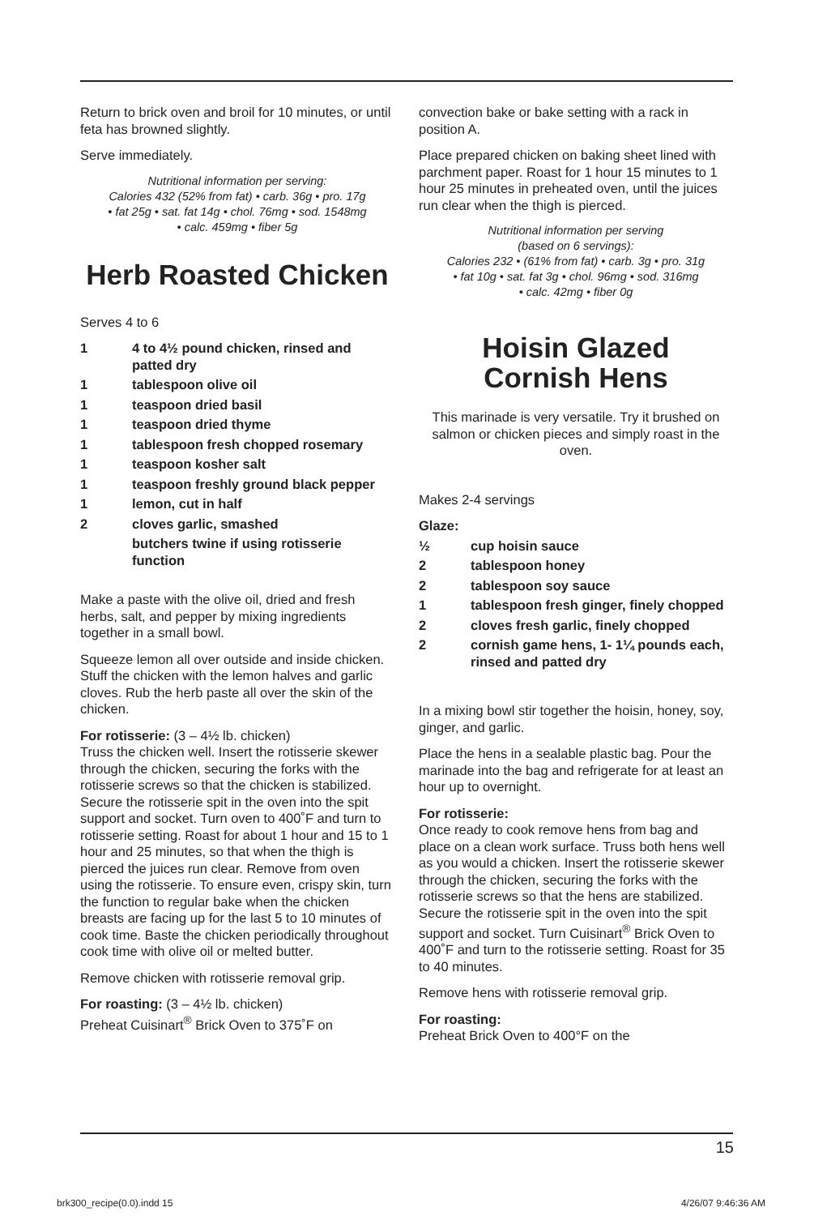Return to brick oven and broil for 10 minutes, or until feta has browned slightly.
Serve immediately.
Nutritional information per serving:
Calories 432 (52% from fat) • carb. 36g • pro. 17g
• fat 25g • sat. fat 14g • chol. 76mg • sod. 1548mg
• calc. 459mg • fiber 5g
Herb Roasted Chicken
Serves 4 to 6
1 4 to 4½ pound chicken, rinsed and patted dry
1 tablespoon olive oil
1 teaspoon dried basil
1 teaspoon dried thyme
1 tablespoon fresh chopped rosemary
1 teaspoon kosher salt
1 teaspoon freshly ground black pepper
1 lemon, cut in half
2 cloves garlic, smashed
butchers twine if using rotisserie function
Make a paste with the olive oil, dried and fresh herbs, salt, and pepper by mixing ingredients together in a small bowl.
Squeeze lemon all over outside and inside chicken. Stuff the chicken with the lemon halves and garlic cloves. Rub the herb paste all over the skin of the chicken.
For rotisserie: (3 – 4½ lb. chicken)
Truss the chicken well. Insert the rotisserie skewer through the chicken, securing the forks with the rotisserie screws so that the chicken is stabilized. Secure the rotisserie spit in the oven into the spit support and socket. Turn oven to 400˚F and turn to rotisserie setting. Roast for about 1 hour and 15 to 1 hour and 25 minutes, so that when the thigh is pierced the juices run clear. Remove from oven using the rotisserie. To ensure even, crispy skin, turn the function to regular bake when the chicken breasts are facing up for the last 5 to 10 minutes of cook time. Baste the chicken periodically throughout cook time with olive oil or melted butter.
Remove chicken with rotisserie removal grip.
For roasting: (3 – 4½ lb. chicken)
Preheat Cuisinart<sup>®</sup> Brick Oven to 375˚F on
convection bake or bake setting with a rack in position A.
Place prepared chicken on baking sheet lined with parchment paper. Roast for 1 hour 15 minutes to 1 hour 25 minutes in preheated oven, until the juices run clear when the thigh is pierced.
Nutritional information per serving
(based on 6 servings):
Calories 232 • (61% from fat) • carb. 3g • pro. 31g
• fat 10g • sat. fat 3g • chol. 96mg • sod. 316mg
• calc. 42mg • fiber 0g
Hoisin Glazed
Cornish Hens
This marinade is very versatile. Try it brushed on salmon or chicken pieces and simply roast in the oven.
Makes 2-4 servings
Glaze:
½ cup hoisin sauce
2 tablespoon honey
2 tablespoon soy sauce
1 tablespoon fresh ginger, finely chopped
2 cloves fresh garlic, finely chopped
2 cornish game hens, 1- 1¼ pounds each, rinsed and patted dry
In a mixing bowl stir together the hoisin, honey, soy, ginger, and garlic.
Place the hens in a sealable plastic bag. Pour the marinade into the bag and refrigerate for at least an hour up to overnight.
For rotisserie:
Once ready to cook remove hens from bag and place on a clean work surface. Truss both hens well as you would a chicken. Insert the rotisserie skewer through the chicken, securing the forks with the rotisserie screws so that the hens are stabilized. Secure the rotisserie spit in the oven into the spit support and socket. Turn Cuisinart<sup>®</sup> Brick Oven to 400˚F and turn to the rotisserie setting. Roast for 35 to 40 minutes.
Remove hens with rotisserie removal grip.
For roasting:
Preheat Brick Oven to 400°F on the
15
brk300_recipe(0.0).indd 15 4/26/07 9:46:36 AM